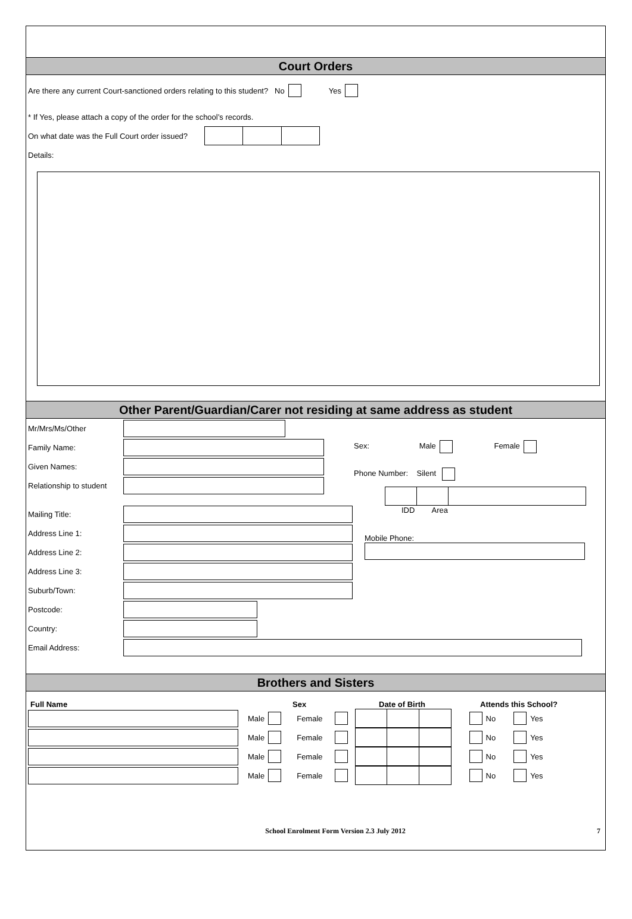Court Orders
Are there any current Court-sanctioned orders relating to this student? No Yes
* If Yes, please attach a copy of the order for the school’s records.
On what date was the Full Court order issued?
Details:
Other Parent/Guardian/Carer not residing at same address as student
Mr/Mrs/Ms/Other
Family Name:
Given Names:
Relationship to student
Mailing Title:
Address Line 1:
Address Line 2:
Address Line 3:
Suburb/Town:
Postcode:
Country:
Sex: Male Female
Phone Number: Silent
IDD Area
Mobile Phone:
Email Address:
Brothers and Sisters
Full Name Sex Date of Birth Attends this School?
Male Female
No Yes
Male Female
No Yes
Male Female
No Yes
Male Female
No Yes
School Enrolment Form Version 2.3 July 2012 7